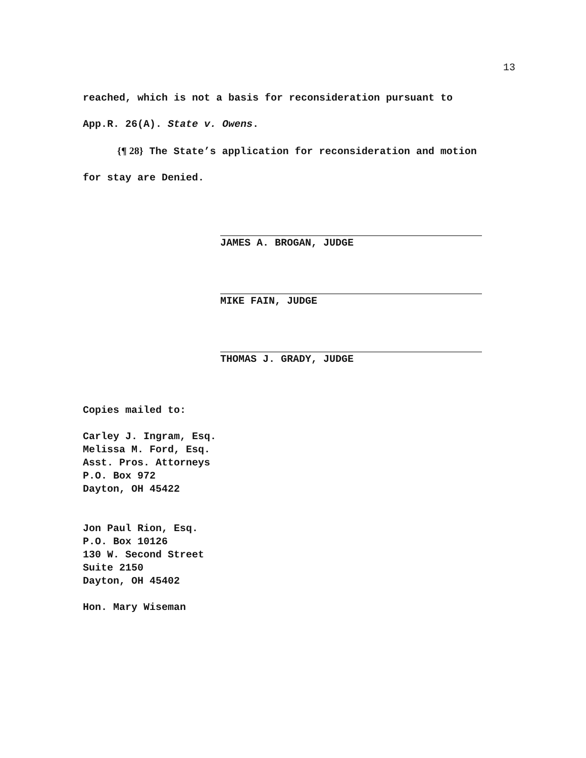13
reached, which is not a basis for reconsideration pursuant to
App.R. 26(A). State v. Owens.
{¶ 28} The State’s application for reconsideration and motion
for stay are Denied.
JAMES A. BROGAN, JUDGE
MIKE FAIN, JUDGE
THOMAS J. GRADY, JUDGE
Copies mailed to:
Carley J. Ingram, Esq.
Melissa M. Ford, Esq.
Asst. Pros. Attorneys
P.O. Box 972
Dayton, OH 45422
Jon Paul Rion, Esq.
P.O. Box 10126
130 W. Second Street
Suite 2150
Dayton, OH 45402
Hon. Mary Wiseman